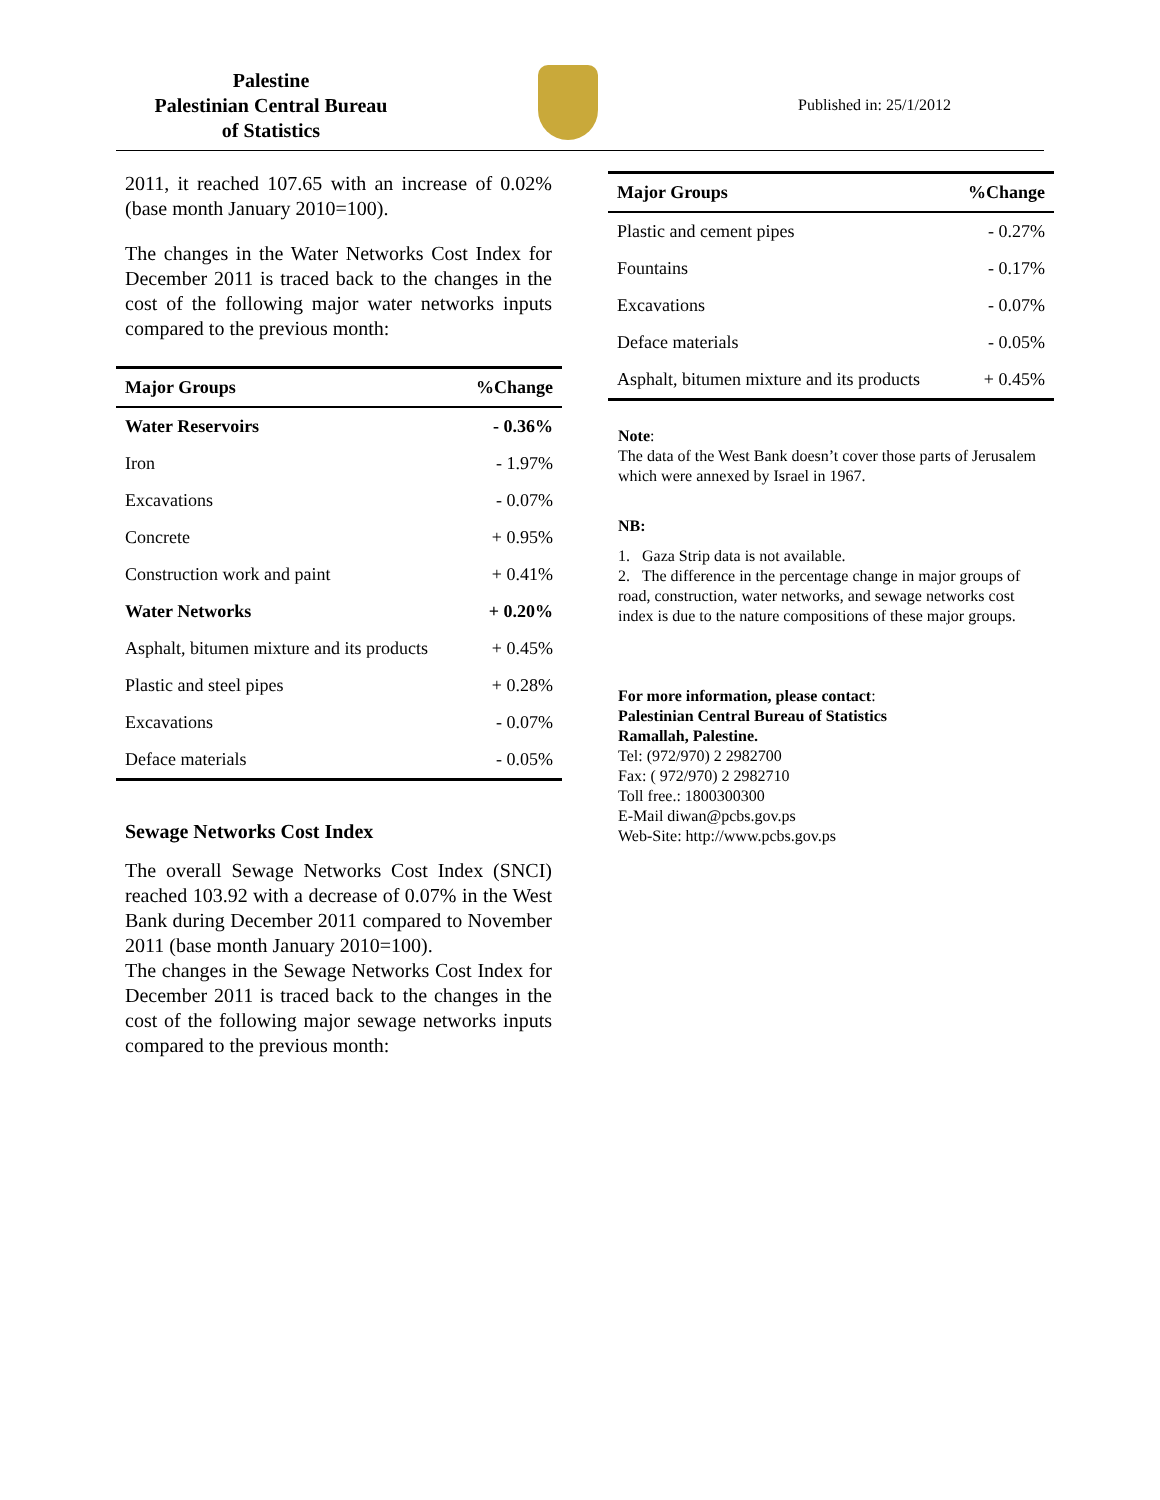Palestine
Palestinian Central Bureau
of Statistics
Published in: 25/1/2012
2011, it reached 107.65 with an increase of 0.02% (base month January 2010=100).
The changes in the Water Networks Cost Index for December 2011 is traced back to the changes in the cost of the following major water networks inputs compared to the previous month:
| Major Groups | %Change |
| --- | --- |
| Water Reservoirs | - 0.36% |
| Iron | - 1.97% |
| Excavations | - 0.07% |
| Concrete | + 0.95% |
| Construction work and paint | + 0.41% |
| Water Networks | + 0.20% |
| Asphalt, bitumen mixture and its products | + 0.45% |
| Plastic and steel pipes | + 0.28% |
| Excavations | - 0.07% |
| Deface materials | - 0.05% |
Sewage Networks Cost Index
The overall Sewage Networks Cost Index (SNCI) reached 103.92 with a decrease of 0.07% in the West Bank during December 2011 compared to November 2011 (base month January 2010=100).
The changes in the Sewage Networks Cost Index for December 2011 is traced back to the changes in the cost of the following major sewage networks inputs compared to the previous month:
| Major Groups | %Change |
| --- | --- |
| Plastic and cement pipes | - 0.27% |
| Fountains | - 0.17% |
| Excavations | - 0.07% |
| Deface materials | - 0.05% |
| Asphalt, bitumen mixture and its products | + 0.45% |
Note:
The data of the West Bank doesn’t cover those parts of Jerusalem which were annexed by Israel in 1967.
NB:
1. Gaza Strip data is not available.
2. The difference in the percentage change in major groups of road, construction, water networks, and sewage networks cost index is due to the nature compositions of these major groups.
For more information, please contact:
Palestinian Central Bureau of Statistics
Ramallah, Palestine.
Tel: (972/970) 2 2982700
Fax: ( 972/970) 2 2982710
Toll free.: 1800300300
E-Mail diwan@pcbs.gov.ps
Web-Site: http://www.pcbs.gov.ps